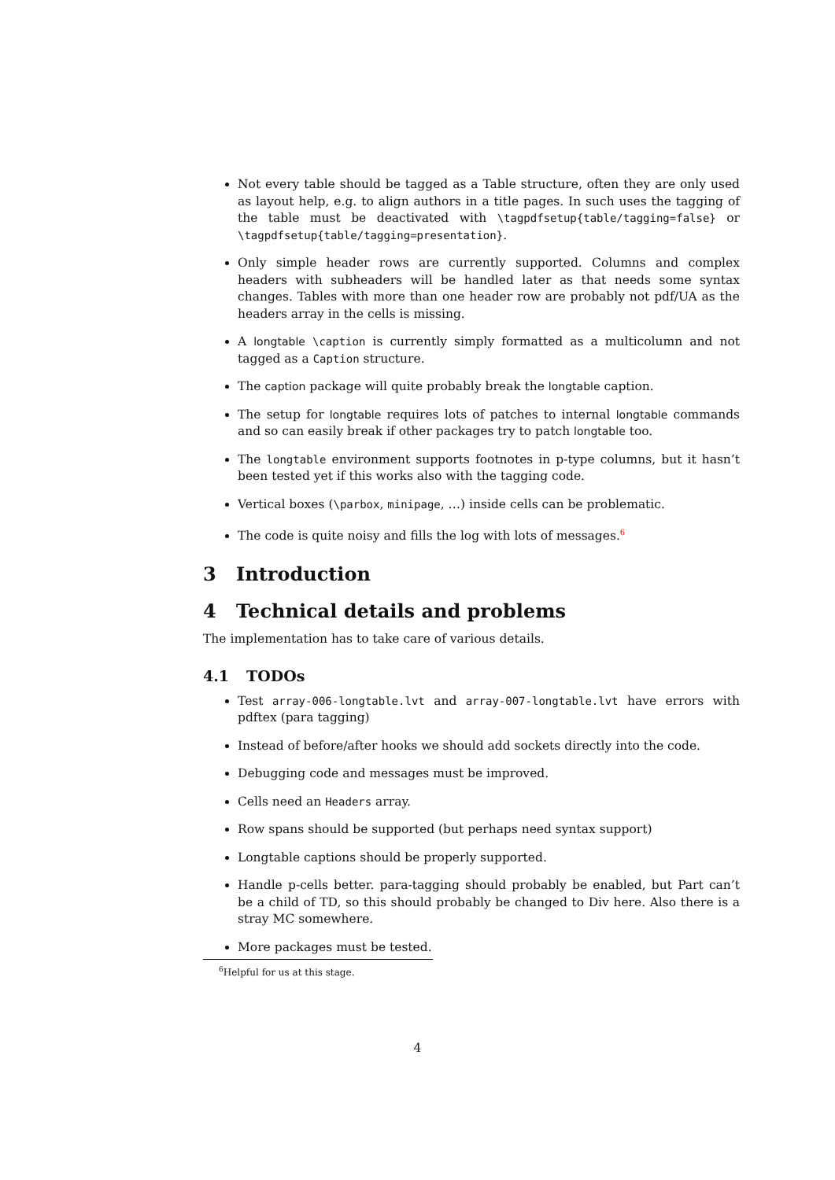Not every table should be tagged as a Table structure, often they are only used as layout help, e.g. to align authors in a title pages. In such uses the tagging of the table must be deactivated with \tagpdfsetup{table/tagging=false} or \tagpdfsetup{table/tagging=presentation}.
Only simple header rows are currently supported. Columns and complex headers with subheaders will be handled later as that needs some syntax changes. Tables with more than one header row are probably not pdf/UA as the headers array in the cells is missing.
A longtable \caption is currently simply formatted as a multicolumn and not tagged as a Caption structure.
The caption package will quite probably break the longtable caption.
The setup for longtable requires lots of patches to internal longtable commands and so can easily break if other packages try to patch longtable too.
The longtable environment supports footnotes in p-type columns, but it hasn’t been tested yet if this works also with the tagging code.
Vertical boxes (\parbox, minipage, …) inside cells can be problematic.
The code is quite noisy and fills the log with lots of messages.<sup>6</sup>
3 Introduction
4 Technical details and problems
The implementation has to take care of various details.
4.1 TODOs
Test array-006-longtable.lvt and array-007-longtable.lvt have errors with pdftex (para tagging)
Instead of before/after hooks we should add sockets directly into the code.
Debugging code and messages must be improved.
Cells need an Headers array.
Row spans should be supported (but perhaps need syntax support)
Longtable captions should be properly supported.
Handle p-cells better. para-tagging should probably be enabled, but Part can’t be a child of TD, so this should probably be changed to Div here. Also there is a stray MC somewhere.
More packages must be tested.
6 Helpful for us at this stage.
4